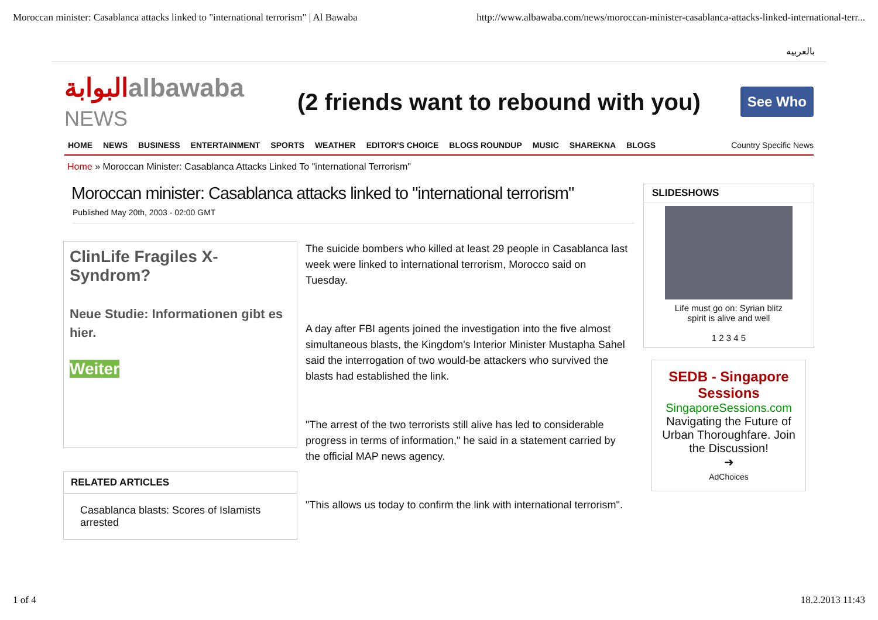Moroccan minister: Casablanca attacks linked to "international terrorism" | Al Bawaba http://www.albawaba.com/news/moroccan-minister-casablanca-attacks-linked-international-terr...
بالعربيه
البوابةalbawaba
NEWS
(2 friends want to rebound with you)
See Who
HOME NEWS BUSINESS ENTERTAINMENT SPORTS WEATHER EDITOR'S CHOICE BLOGS ROUNDUP MUSIC SHAREKNA BLOGS Country Specific News
Home » Moroccan Minister: Casablanca Attacks Linked To "international Terrorism"
Moroccan minister: Casablanca attacks linked to "international terrorism"
Published May 20th, 2003 - 02:00 GMT
ClinLife Fragiles X-Syndrom?
Neue Studie: Informationen gibt es hier.
Weiter
RELATED ARTICLES
Casablanca blasts: Scores of Islamists arrested
The suicide bombers who killed at least 29 people in Casablanca last week were linked to international terrorism, Morocco said on Tuesday.
A day after FBI agents joined the investigation into the five almost simultaneous blasts, the Kingdom's Interior Minister Mustapha Sahel said the interrogation of two would-be attackers who survived the blasts had established the link.
"The arrest of the two terrorists still alive has led to considerable progress in terms of information," he said in a statement carried by the official MAP news agency.
"This allows us today to confirm the link with international terrorism".
SLIDESHOWS
Life must go on: Syrian blitz
spirit is alive and well
1 2 3 4 5
SEDB - Singapore Sessions
SingaporeSessions.com
Navigating the Future of Urban Thoroughfare. Join the Discussion!
➜
AdChoices
1 of 4 18.2.2013 11:43